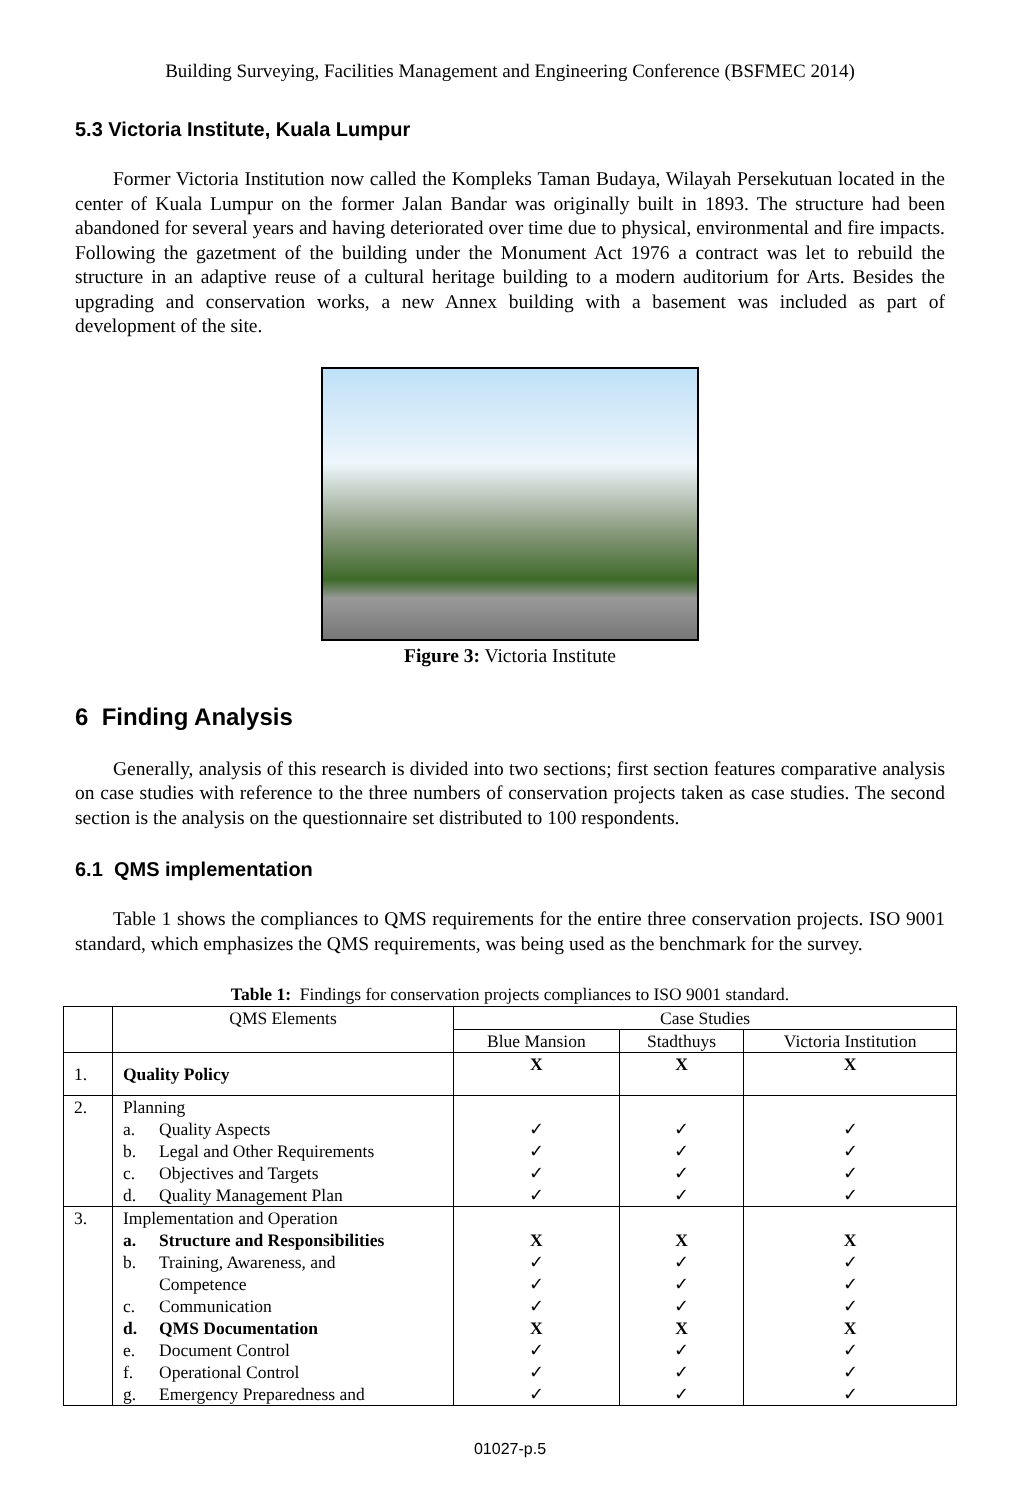Building Surveying, Facilities Management and Engineering Conference (BSFMEC 2014)
5.3 Victoria Institute, Kuala Lumpur
Former Victoria Institution now called the Kompleks Taman Budaya, Wilayah Persekutuan located in the center of Kuala Lumpur on the former Jalan Bandar was originally built in 1893. The structure had been abandoned for several years and having deteriorated over time due to physical, environmental and fire impacts. Following the gazetment of the building under the Monument Act 1976 a contract was let to rebuild the structure in an adaptive reuse of a cultural heritage building to a modern auditorium for Arts. Besides the upgrading and conservation works, a new Annex building with a basement was included as part of development of the site.
Figure 3: Victoria Institute
6 Finding Analysis
Generally, analysis of this research is divided into two sections; first section features comparative analysis on case studies with reference to the three numbers of conservation projects taken as case studies. The second section is the analysis on the questionnaire set distributed to 100 respondents.
6.1 QMS implementation
Table 1 shows the compliances to QMS requirements for the entire three conservation projects. ISO 9001 standard, which emphasizes the QMS requirements, was being used as the benchmark for the survey.
Table 1: Findings for conservation projects compliances to ISO 9001 standard.
| | QMS Elements | Case Studies | | |
| --- | --- | --- | --- | --- |
| | | Blue Mansion | Stadthuys | Victoria Institution |
| 1. | Quality Policy | X | X | X |
| 2. | Planning a. Quality Aspects b. Legal and Other Requirements c. Objectives and Targets d. Quality Management Plan | ✓ ✓ ✓ ✓ | ✓ ✓ ✓ ✓ | ✓ ✓ ✓ ✓ |
| 3. | Implementation and Operation a. Structure and Responsibilities b. Training, Awareness, and Competence c. Communication d. QMS Documentation e. Document Control f. Operational Control g. Emergency Preparedness and | X ✓ ✓ ✓ X ✓ ✓ ✓ | X ✓ ✓ ✓ X ✓ ✓ ✓ | X ✓ ✓ ✓ X ✓ ✓ ✓ |
01027-p.5